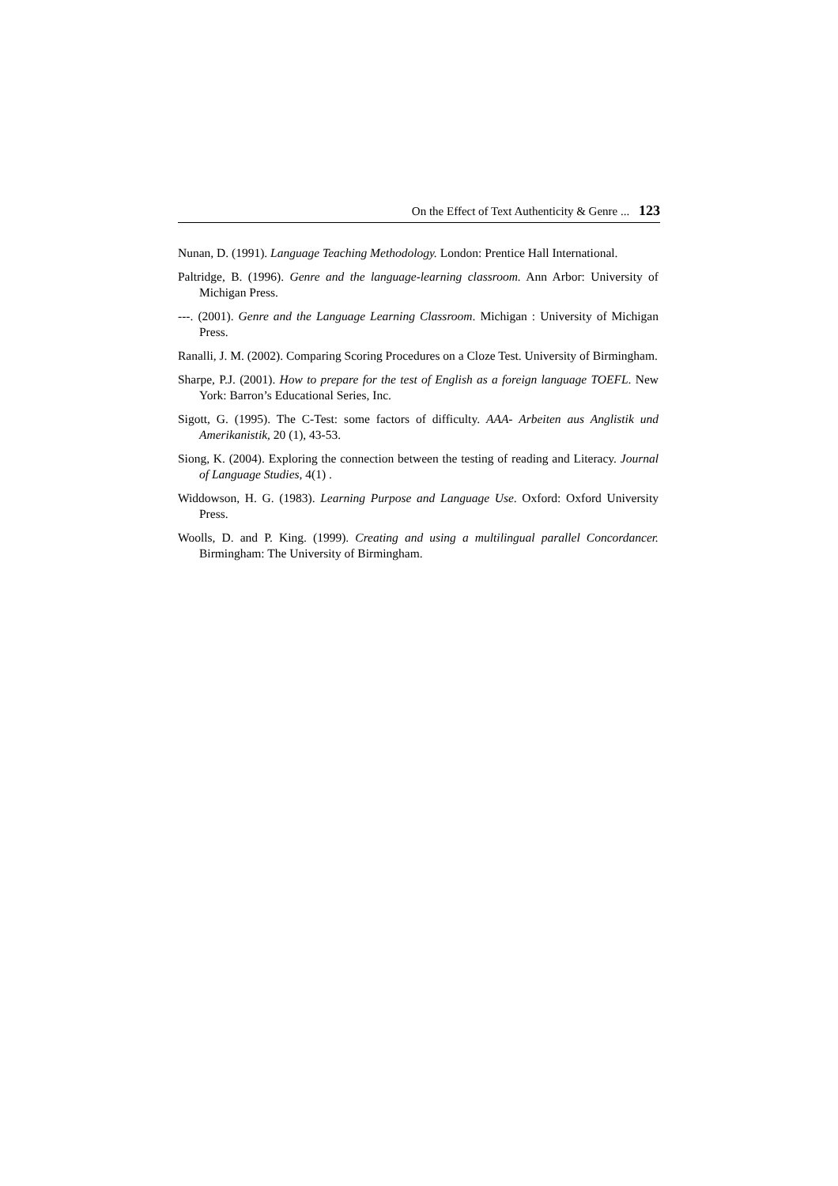On the Effect of Text Authenticity & Genre ... 123
Nunan, D. (1991). Language Teaching Methodology. London: Prentice Hall International.
Paltridge, B. (1996). Genre and the language-learning classroom. Ann Arbor: University of Michigan Press.
---. (2001). Genre and the Language Learning Classroom. Michigan : University of Michigan Press.
Ranalli, J. M. (2002). Comparing Scoring Procedures on a Cloze Test. University of Birmingham.
Sharpe, P.J. (2001). How to prepare for the test of English as a foreign language TOEFL. New York: Barron’s Educational Series, Inc.
Sigott, G. (1995). The C-Test: some factors of difficulty. AAA- Arbeiten aus Anglistik und Amerikanistik, 20 (1), 43-53.
Siong, K. (2004). Exploring the connection between the testing of reading and Literacy. Journal of Language Studies, 4(1) .
Widdowson, H. G. (1983). Learning Purpose and Language Use. Oxford: Oxford University Press.
Woolls, D. and P. King. (1999). Creating and using a multilingual parallel Concordancer. Birmingham: The University of Birmingham.